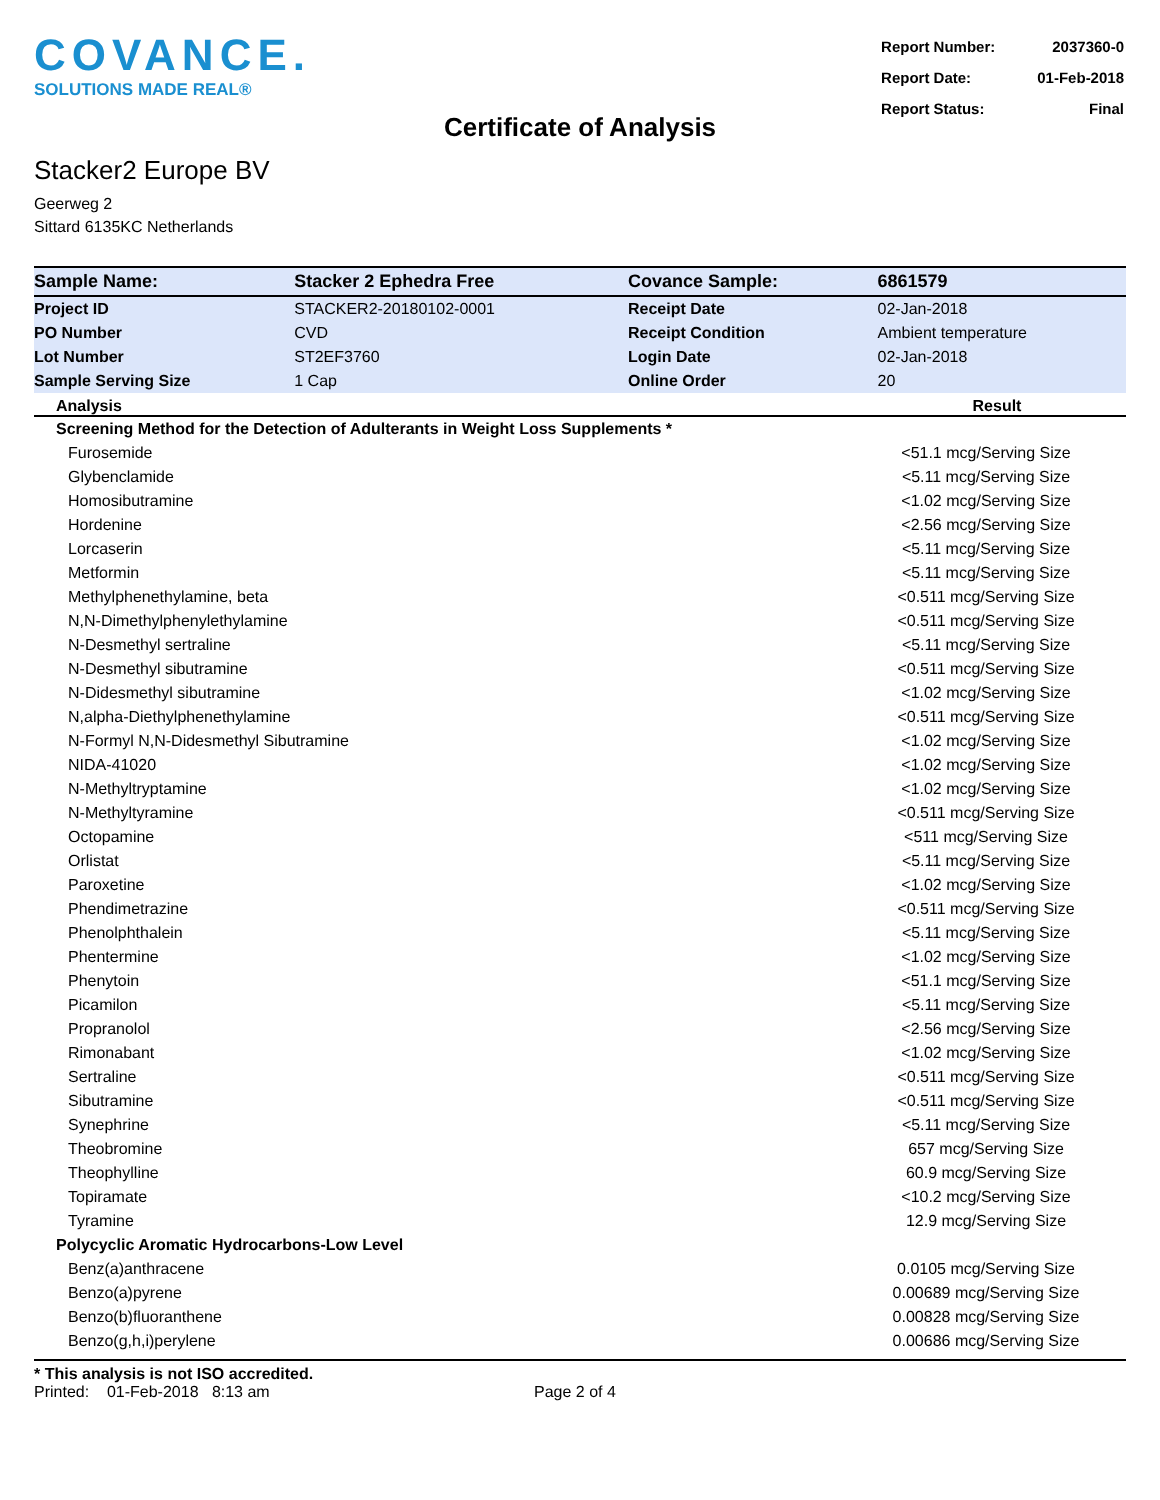COVANCE.
SOLUTIONS MADE REAL®
| Report Number: | 2037360-0 |
| Report Date: | 01-Feb-2018 |
| Report Status: | Final |
Certificate of Analysis
Stacker2 Europe BV
Geerweg 2
Sittard 6135KC Netherlands
| Sample Name: | Stacker 2 Ephedra Free | Covance Sample: | 6861579 |
| Project ID | STACKER2-20180102-0001 | Receipt Date | 02-Jan-2018 |
| PO Number | CVD | Receipt Condition | Ambient temperature |
| Lot Number | ST2EF3760 | Login Date | 02-Jan-2018 |
| Sample Serving Size | 1 Cap | Online Order | 20 |
| Analysis | Result |
| --- | --- |
| Screening Method for the Detection of Adulterants in Weight Loss Supplements * | |
| Furosemide | <51.1 mcg/Serving Size |
| Glybenclamide | <5.11 mcg/Serving Size |
| Homosibutramine | <1.02 mcg/Serving Size |
| Hordenine | <2.56 mcg/Serving Size |
| Lorcaserin | <5.11 mcg/Serving Size |
| Metformin | <5.11 mcg/Serving Size |
| Methylphenethylamine, beta | <0.511 mcg/Serving Size |
| N,N-Dimethylphenylethylamine | <0.511 mcg/Serving Size |
| N-Desmethyl sertraline | <5.11 mcg/Serving Size |
| N-Desmethyl sibutramine | <0.511 mcg/Serving Size |
| N-Didesmethyl sibutramine | <1.02 mcg/Serving Size |
| N,alpha-Diethylphenethylamine | <0.511 mcg/Serving Size |
| N-Formyl N,N-Didesmethyl Sibutramine | <1.02 mcg/Serving Size |
| NIDA-41020 | <1.02 mcg/Serving Size |
| N-Methyltryptamine | <1.02 mcg/Serving Size |
| N-Methyltyramine | <0.511 mcg/Serving Size |
| Octopamine | <511 mcg/Serving Size |
| Orlistat | <5.11 mcg/Serving Size |
| Paroxetine | <1.02 mcg/Serving Size |
| Phendimetrazine | <0.511 mcg/Serving Size |
| Phenolphthalein | <5.11 mcg/Serving Size |
| Phentermine | <1.02 mcg/Serving Size |
| Phenytoin | <51.1 mcg/Serving Size |
| Picamilon | <5.11 mcg/Serving Size |
| Propranolol | <2.56 mcg/Serving Size |
| Rimonabant | <1.02 mcg/Serving Size |
| Sertraline | <0.511 mcg/Serving Size |
| Sibutramine | <0.511 mcg/Serving Size |
| Synephrine | <5.11 mcg/Serving Size |
| Theobromine | 657 mcg/Serving Size |
| Theophylline | 60.9 mcg/Serving Size |
| Topiramate | <10.2 mcg/Serving Size |
| Tyramine | 12.9 mcg/Serving Size |
| Polycyclic Aromatic Hydrocarbons-Low Level | |
| Benz(a)anthracene | 0.0105 mcg/Serving Size |
| Benzo(a)pyrene | 0.00689 mcg/Serving Size |
| Benzo(b)fluoranthene | 0.00828 mcg/Serving Size |
| Benzo(g,h,i)perylene | 0.00686 mcg/Serving Size |
* This analysis is not ISO accredited.
Printed: 01-Feb-2018 8:13 am Page 2 of 4